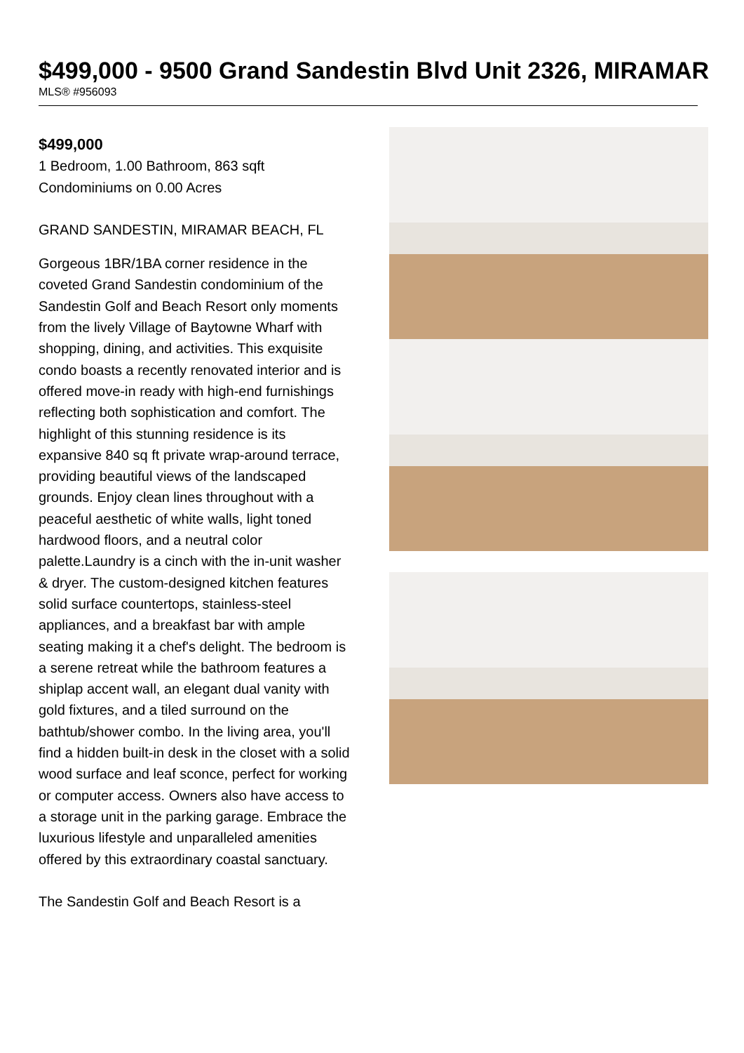$499,000 - 9500 Grand Sandestin Blvd Unit 2326, MIRAMAR
MLS® #956093
$499,000
1 Bedroom, 1.00 Bathroom, 863 sqft
Condominiums on 0.00 Acres
GRAND SANDESTIN, MIRAMAR BEACH, FL
Gorgeous 1BR/1BA corner residence in the coveted Grand Sandestin condominium of the Sandestin Golf and Beach Resort only moments from the lively Village of Baytowne Wharf with shopping, dining, and activities. This exquisite condo boasts a recently renovated interior and is offered move-in ready with high-end furnishings reflecting both sophistication and comfort. The highlight of this stunning residence is its expansive 840 sq ft private wrap-around terrace, providing beautiful views of the landscaped grounds. Enjoy clean lines throughout with a peaceful aesthetic of white walls, light toned hardwood floors, and a neutral color palette.Laundry is a cinch with the in-unit washer & dryer. The custom-designed kitchen features solid surface countertops, stainless-steel appliances, and a breakfast bar with ample seating making it a chef's delight. The bedroom is a serene retreat while the bathroom features a shiplap accent wall, an elegant dual vanity with gold fixtures, and a tiled surround on the bathtub/shower combo. In the living area, you'll find a hidden built-in desk in the closet with a solid wood surface and leaf sconce, perfect for working or computer access. Owners also have access to a storage unit in the parking garage. Embrace the luxurious lifestyle and unparalleled amenities offered by this extraordinary coastal sanctuary.
The Sandestin Golf and Beach Resort is a